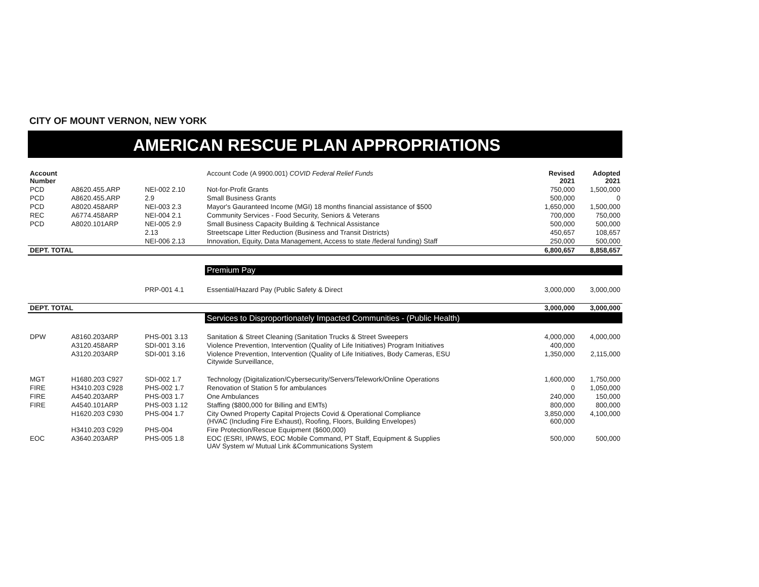CITY OF MOUNT VERNON, NEW YORK
AMERICAN RESCUE PLAN APPROPRIATIONS
| Account Number | | | Account Code (A 9900.001) COVID Federal Relief Funds | Revised 2021 | Adopted 2021 |
| PCD | A8620.455.ARP | NEI-002 2.10 | Not-for-Profit Grants | 750,000 | 1,500,000 |
| PCD | A8620.455.ARP | 2.9 | Small Business Grants | 500,000 | 0 |
| PCD | A8020.458ARP | NEI-003 2.3 | Mayor's Gauranteed Income (MGI) 18 months financial assistance of $500 | 1,650,000 | 1,500,000 |
| REC | A6774.458ARP | NEI-004 2.1 | Community Services - Food Security, Seniors & Veterans | 700,000 | 750,000 |
| PCD | A8020.101ARP | NEI-005 2.9 | Small Business Capacity Building & Technical Assistance | 500,000 | 500,000 |
| | | 2.13 | Streetscape Litter Reduction (Business and Transit Districts) | 450,657 | 108,657 |
| | | NEI-006 2.13 | Innovation, Equity, Data Management, Access to state /federal funding) Staff | 250,000 | 500,000 |
| DEPT. TOTAL | | | | 6,800,657 | 8,858,657 |
| | | | Premium Pay | | |
| | | PRP-001 4.1 | Essential/Hazard Pay (Public Safety & Direct | 3,000,000 | 3,000,000 |
| DEPT. TOTAL | | | | 3,000,000 | 3,000,000 |
| | | | Services to Disproportionately Impacted Communities - (Public Health) | | |
| DPW | A8160.203ARP | PHS-001 3.13 | Sanitation & Street Cleaning (Sanitation Trucks & Street Sweepers | 4,000,000 | 4,000,000 |
| | A3120.458ARP | SDI-001 3.16 | Violence Prevention, Intervention (Quality of Life Initiatives) Program Initiatives | 400,000 | |
| | A3120.203ARP | SDI-001 3.16 | Violence Prevention, Intervention (Quality of Life Initiatives, Body Cameras, ESU Citywide Surveillance, | 1,350,000 | 2,115,000 |
| MGT | H1680.203 C927 | SDI-002 1.7 | Technology (Digitalization/Cybersecurity/Servers/Telework/Online Operations | 1,600,000 | 1,750,000 |
| FIRE | H3410.203 C928 | PHS-002 1.7 | Renovation of Station 5 for ambulances | 0 | 1,050,000 |
| FIRE | A4540.203ARP | PHS-003 1.7 | One Ambulances | 240,000 | 150,000 |
| FIRE | A4540.101ARP | PHS-003 1.12 | Staffing ($800,000 for Billing and EMTs) | 800,000 | 800,000 |
| | H1620.203 C930 | PHS-004 1.7 | City Owned Property Capital Projects Covid & Operational Compliance (HVAC (Including Fire Exhaust), Roofing, Floors, Building Envelopes) | 3,850,000 600,000 | 4,100,000 |
| | H3410.203 C929 | PHS-004 | Fire Protection/Rescue Equipment ($600,000) | | |
| EOC | A3640.203ARP | PHS-005 1.8 | EOC (ESRI, IPAWS, EOC Mobile Command, PT Staff, Equipment & Supplies UAV System w/ Mutual Link &Communications System | 500,000 | 500,000 |